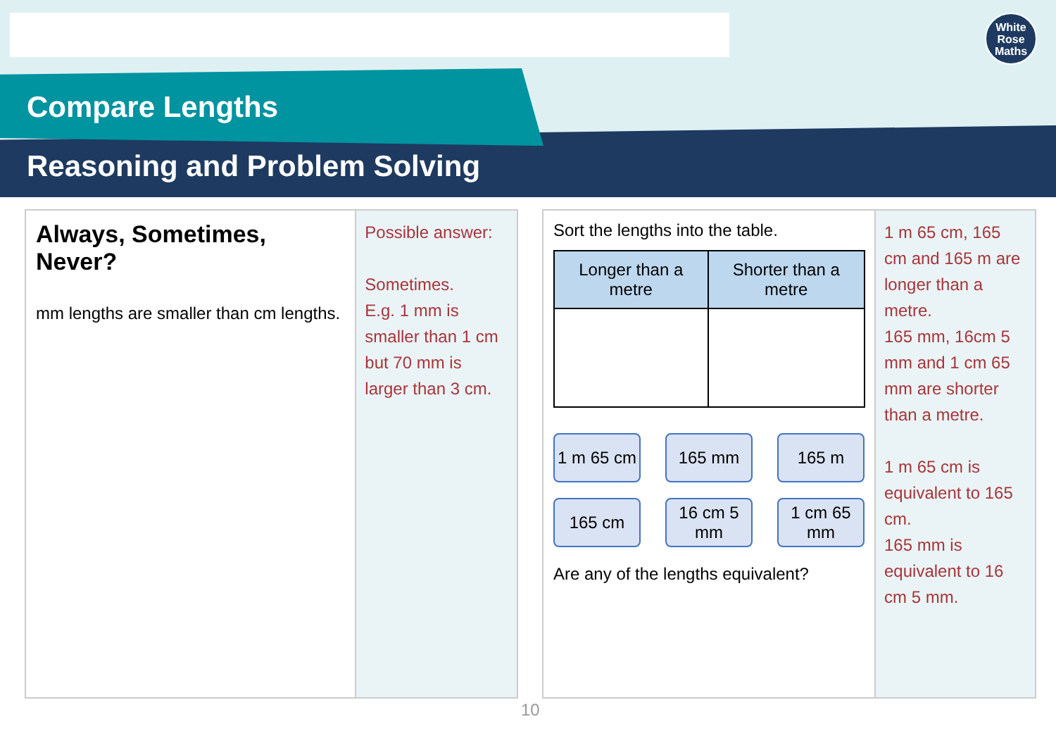White
Rose
Maths
Compare Lengths
Reasoning and Problem Solving
Always, Sometimes, Never?
mm lengths are smaller than cm lengths.
Possible answer:
Sometimes.
E.g. 1 mm is smaller than 1 cm but 70 mm is larger than 3 cm.
Sort the lengths into the table.
| Longer than a metre | Shorter than a metre |
| --- | --- |
1 m 65 cm
165 mm
165 m
165 cm
16 cm 5 mm
1 cm 65 mm
Are any of the lengths equivalent?
1 m 65 cm, 165 cm and 165 m are longer than a metre.
165 mm, 16cm 5 mm and 1 cm 65 mm are shorter than a metre.
1 m 65 cm is equivalent to 165 cm.
165 mm is equivalent to 16 cm 5 mm.
10